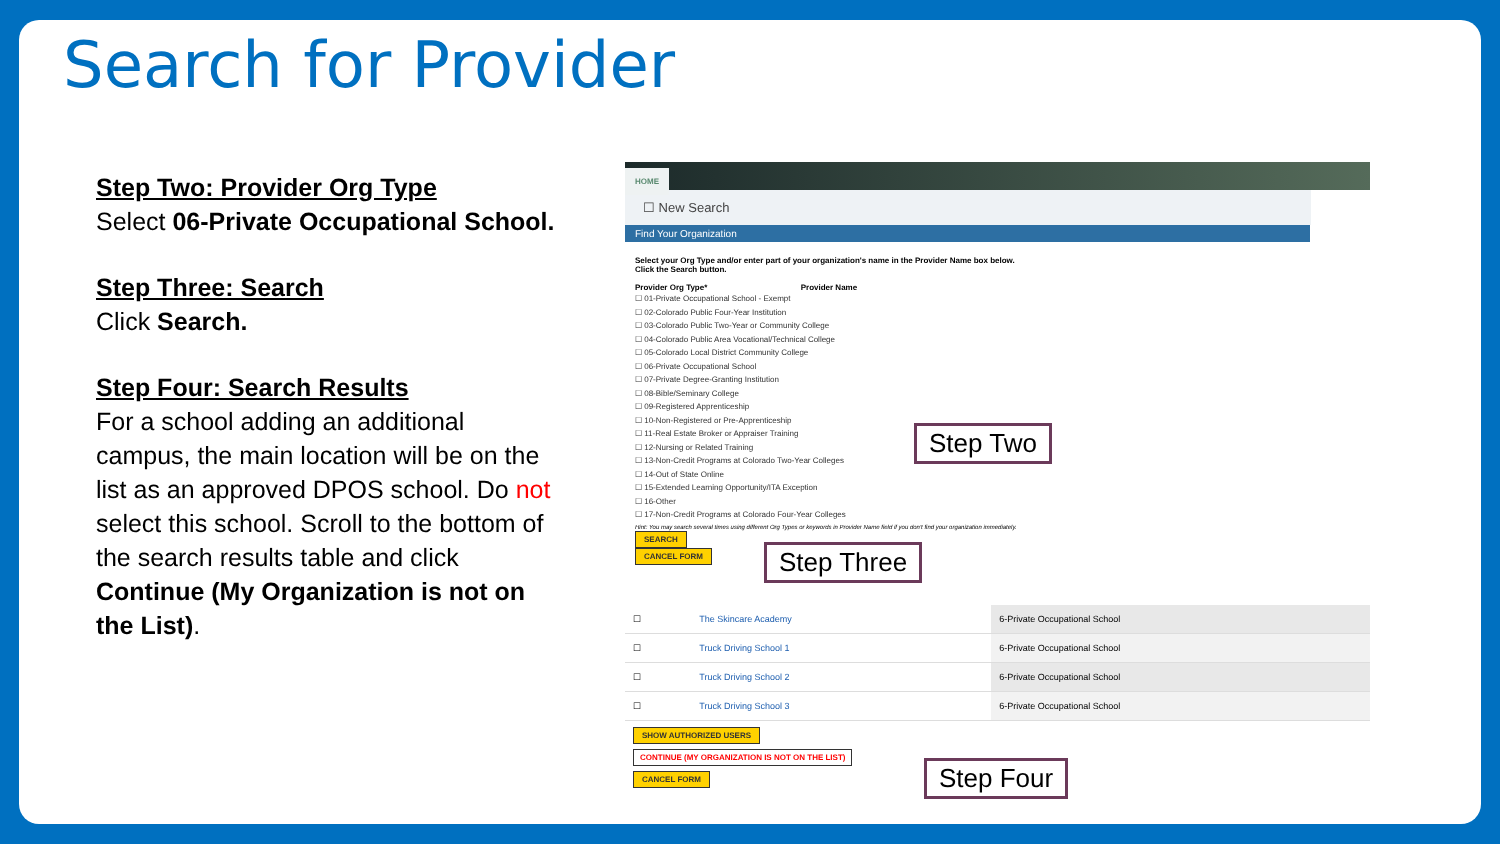Search for Provider
Step Two: Provider Org Type
Select 06-Private Occupational School.
Step Three: Search
Click Search.
Step Four: Search Results
For a school adding an additional campus, the main location will be on the list as an approved DPOS school. Do not select this school. Scroll to the bottom of the search results table and click Continue (My Organization is not on the List).
HOME
☐ New Search
Find Your Organization
Select your Org Type and/or enter part of your organization's name in the Provider Name box below.
Click the Search button.
Provider Org Type* Provider Name
☐ 01-Private Occupational School - Exempt
☐ 02-Colorado Public Four-Year Institution
☐ 03-Colorado Public Two-Year or Community College
☐ 04-Colorado Public Area Vocational/Technical College
☐ 05-Colorado Local District Community College
☐ 06-Private Occupational School
☐ 07-Private Degree-Granting Institution
☐ 08-Bible/Seminary College
☐ 09-Registered Apprenticeship
☐ 10-Non-Registered or Pre-Apprenticeship
☐ 11-Real Estate Broker or Appraiser Training
☐ 12-Nursing or Related Training
☐ 13-Non-Credit Programs at Colorado Two-Year Colleges
☐ 14-Out of State Online
☐ 15-Extended Learning Opportunity/ITA Exception
☐ 16-Other
☐ 17-Non-Credit Programs at Colorado Four-Year Colleges
Hint: You may search several times using different Org Types or keywords in Provider Name field if you don't find your organization immediately.
SEARCH
CANCEL FORM
| ☐ | The Skincare Academy | 6-Private Occupational School |
| ☐ | Truck Driving School 1 | 6-Private Occupational School |
| ☐ | Truck Driving School 2 | 6-Private Occupational School |
| ☐ | Truck Driving School 3 | 6-Private Occupational School |
SHOW AUTHORIZED USERS
CONTINUE (MY ORGANIZATION IS NOT ON THE LIST)
CANCEL FORM
Step Two
Step Three
Step Four